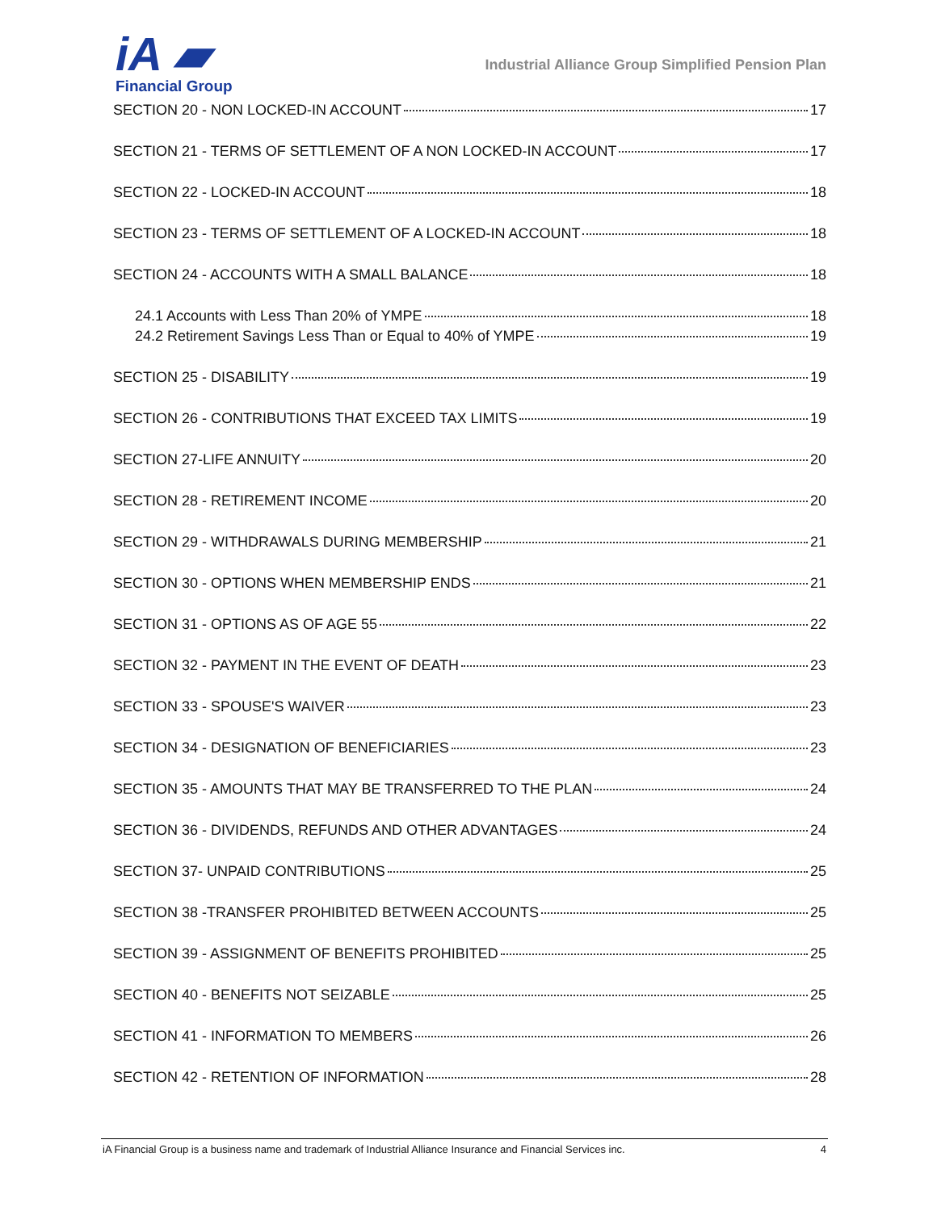iA ▰
Financial Group
Industrial Alliance Group Simplified Pension Plan
SECTION 20 - NON LOCKED-IN ACCOUNT 17
SECTION 21 - TERMS OF SETTLEMENT OF A NON LOCKED-IN ACCOUNT 17
SECTION 22 - LOCKED-IN ACCOUNT 18
SECTION 23 - TERMS OF SETTLEMENT OF A LOCKED-IN ACCOUNT 18
SECTION 24 - ACCOUNTS WITH A SMALL BALANCE 18
24.1 Accounts with Less Than 20% of YMPE 18
24.2 Retirement Savings Less Than or Equal to 40% of YMPE 19
SECTION 25 - DISABILITY 19
SECTION 26 - CONTRIBUTIONS THAT EXCEED TAX LIMITS 19
SECTION 27-LIFE ANNUITY 20
SECTION 28 - RETIREMENT INCOME 20
SECTION 29 - WITHDRAWALS DURING MEMBERSHIP 21
SECTION 30 - OPTIONS WHEN MEMBERSHIP ENDS 21
SECTION 31 - OPTIONS AS OF AGE 55 22
SECTION 32 - PAYMENT IN THE EVENT OF DEATH 23
SECTION 33 - SPOUSE'S WAIVER 23
SECTION 34 - DESIGNATION OF BENEFICIARIES 23
SECTION 35 - AMOUNTS THAT MAY BE TRANSFERRED TO THE PLAN 24
SECTION 36 - DIVIDENDS, REFUNDS AND OTHER ADVANTAGES 24
SECTION 37- UNPAID CONTRIBUTIONS 25
SECTION 38 -TRANSFER PROHIBITED BETWEEN ACCOUNTS 25
SECTION 39 - ASSIGNMENT OF BENEFITS PROHIBITED 25
SECTION 40 - BENEFITS NOT SEIZABLE 25
SECTION 41 - INFORMATION TO MEMBERS 26
SECTION 42 - RETENTION OF INFORMATION 28
iA Financial Group is a business name and trademark of Industrial Alliance Insurance and Financial Services inc. 4